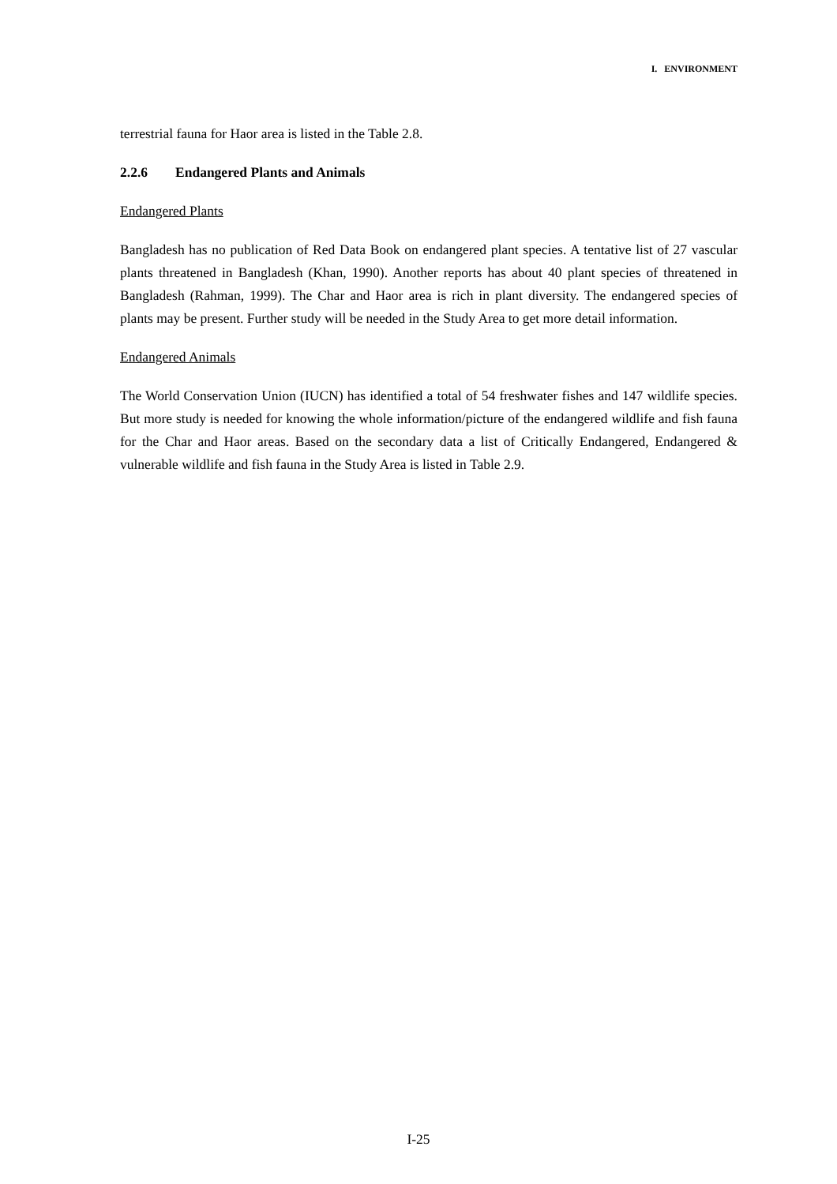I. ENVIRONMENT
terrestrial fauna for Haor area is listed in the Table 2.8.
2.2.6 Endangered Plants and Animals
Endangered Plants
Bangladesh has no publication of Red Data Book on endangered plant species. A tentative list of 27 vascular plants threatened in Bangladesh (Khan, 1990). Another reports has about 40 plant species of threatened in Bangladesh (Rahman, 1999). The Char and Haor area is rich in plant diversity. The endangered species of plants may be present. Further study will be needed in the Study Area to get more detail information.
Endangered Animals
The World Conservation Union (IUCN) has identified a total of 54 freshwater fishes and 147 wildlife species. But more study is needed for knowing the whole information/picture of the endangered wildlife and fish fauna for the Char and Haor areas. Based on the secondary data a list of Critically Endangered, Endangered & vulnerable wildlife and fish fauna in the Study Area is listed in Table 2.9.
I-25